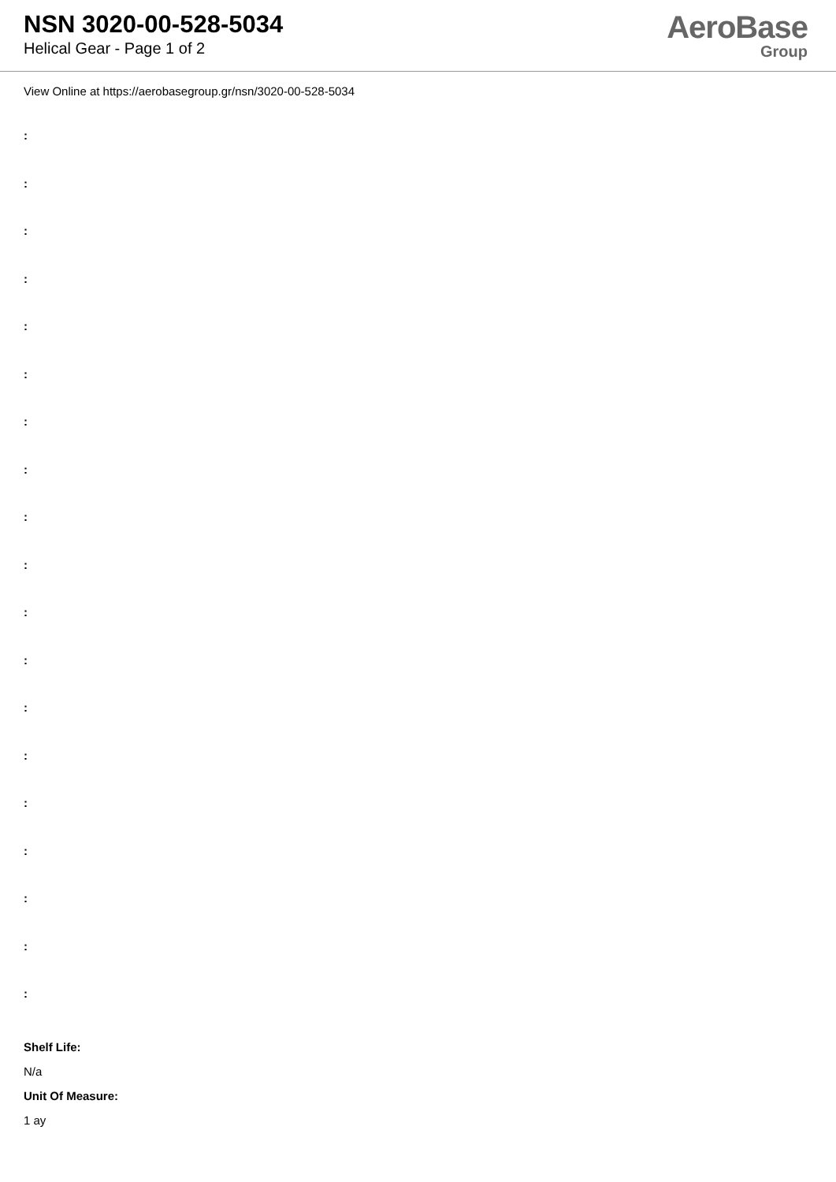NSN 3020-00-528-5034
Helical Gear - Page 1 of 2
AeroBase
Group
View Online at https://aerobasegroup.gr/nsn/3020-00-528-5034
:
:
:
:
:
:
:
:
:
:
:
:
:
:
:
:
:
:
:
Shelf Life:
N/a
Unit Of Measure:
1 ay